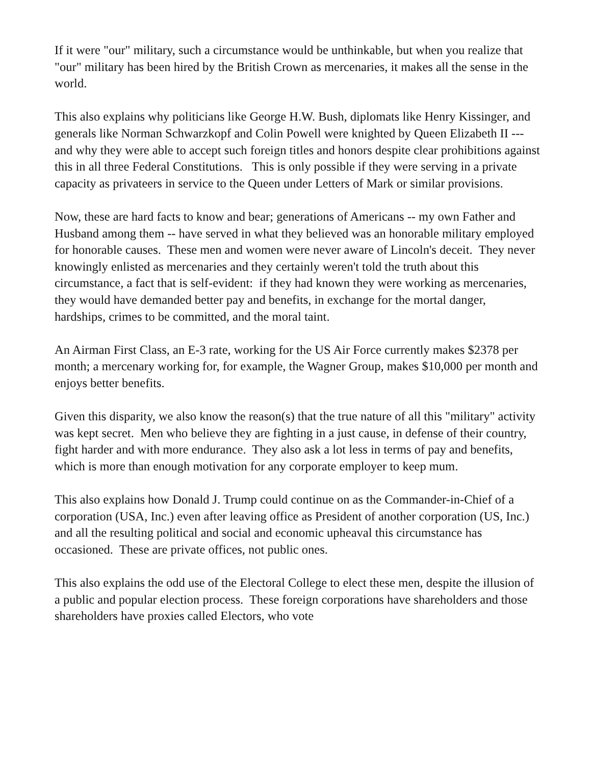If it were "our" military, such a circumstance would be unthinkable, but when you realize that "our" military has been hired by the British Crown as mercenaries, it makes all the sense in the world.
This also explains why politicians like George H.W. Bush, diplomats like Henry Kissinger, and generals like Norman Schwarzkopf and Colin Powell were knighted by Queen Elizabeth II --- and why they were able to accept such foreign titles and honors despite clear prohibitions against this in all three Federal Constitutions. This is only possible if they were serving in a private capacity as privateers in service to the Queen under Letters of Mark or similar provisions.
Now, these are hard facts to know and bear; generations of Americans -- my own Father and Husband among them -- have served in what they believed was an honorable military employed for honorable causes. These men and women were never aware of Lincoln's deceit. They never knowingly enlisted as mercenaries and they certainly weren't told the truth about this circumstance, a fact that is self-evident: if they had known they were working as mercenaries, they would have demanded better pay and benefits, in exchange for the mortal danger, hardships, crimes to be committed, and the moral taint.
An Airman First Class, an E-3 rate, working for the US Air Force currently makes $2378 per month; a mercenary working for, for example, the Wagner Group, makes $10,000 per month and enjoys better benefits.
Given this disparity, we also know the reason(s) that the true nature of all this "military" activity was kept secret. Men who believe they are fighting in a just cause, in defense of their country, fight harder and with more endurance. They also ask a lot less in terms of pay and benefits, which is more than enough motivation for any corporate employer to keep mum.
This also explains how Donald J. Trump could continue on as the Commander-in-Chief of a corporation (USA, Inc.) even after leaving office as President of another corporation (US, Inc.) and all the resulting political and social and economic upheaval this circumstance has occasioned. These are private offices, not public ones.
This also explains the odd use of the Electoral College to elect these men, despite the illusion of a public and popular election process. These foreign corporations have shareholders and those shareholders have proxies called Electors, who vote